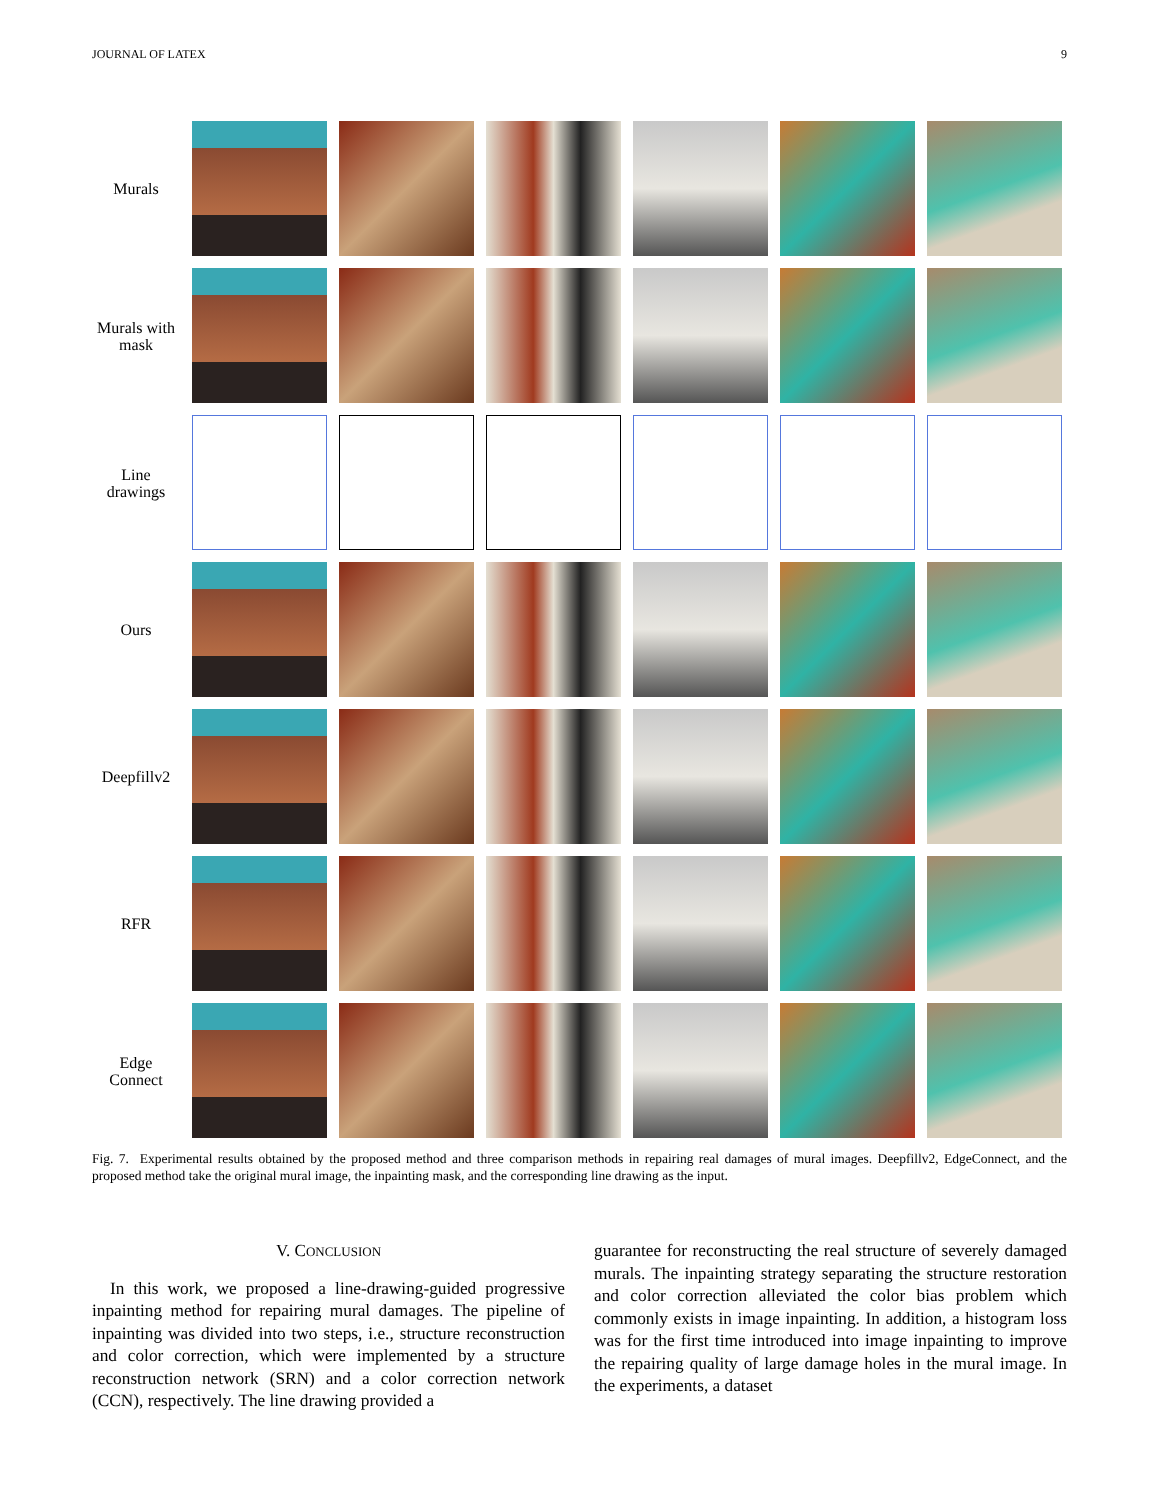JOURNAL OF LATEX 9
Murals
Murals with mask
Line drawings
Ours
Deepfillv2
RFR
Edge Connect
Fig. 7. Experimental results obtained by the proposed method and three comparison methods in repairing real damages of mural images. Deepfillv2, EdgeConnect, and the proposed method take the original mural image, the inpainting mask, and the corresponding line drawing as the input.
V. CONCLUSION
In this work, we proposed a line-drawing-guided progressive inpainting method for repairing mural damages. The pipeline of inpainting was divided into two steps, i.e., structure reconstruction and color correction, which were implemented by a structure reconstruction network (SRN) and a color correction network (CCN), respectively. The line drawing provided a
guarantee for reconstructing the real structure of severely damaged murals. The inpainting strategy separating the structure restoration and color correction alleviated the color bias problem which commonly exists in image inpainting. In addition, a histogram loss was for the first time introduced into image inpainting to improve the repairing quality of large damage holes in the mural image. In the experiments, a dataset